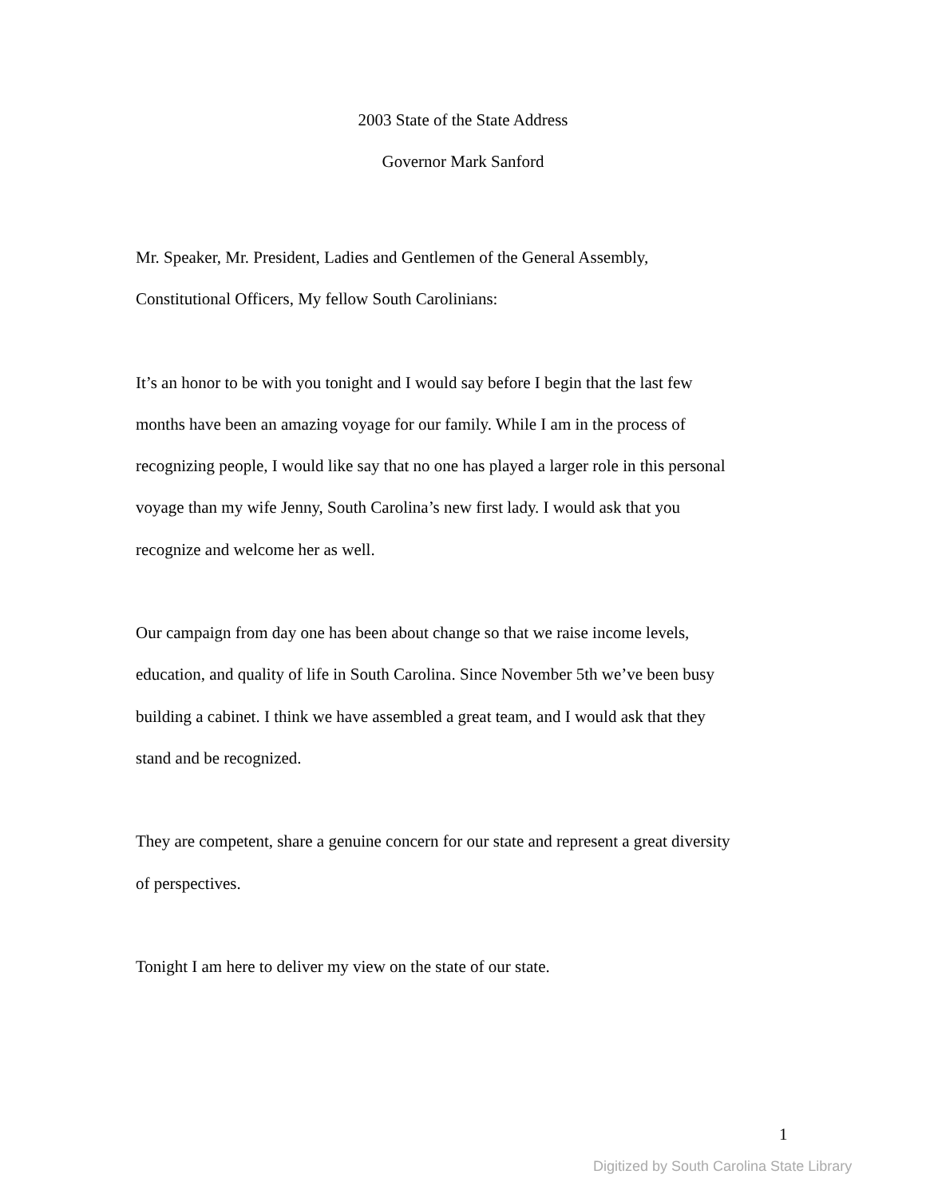2003 State of the State Address
Governor Mark Sanford
Mr. Speaker, Mr. President, Ladies and Gentlemen of the General Assembly,
Constitutional Officers, My fellow South Carolinians:
It’s an honor to be with you tonight and I would say before I begin that the last few
months have been an amazing voyage for our family. While I am in the process of
recognizing people, I would like say that no one has played a larger role in this personal
voyage than my wife Jenny, South Carolina’s new first lady. I would ask that you
recognize and welcome her as well.
Our campaign from day one has been about change so that we raise income levels,
education, and quality of life in South Carolina. Since November 5th we’ve been busy
building a cabinet. I think we have assembled a great team, and I would ask that they
stand and be recognized.
They are competent, share a genuine concern for our state and represent a great diversity
of perspectives.
Tonight I am here to deliver my view on the state of our state.
1
Digitized by South Carolina State Library